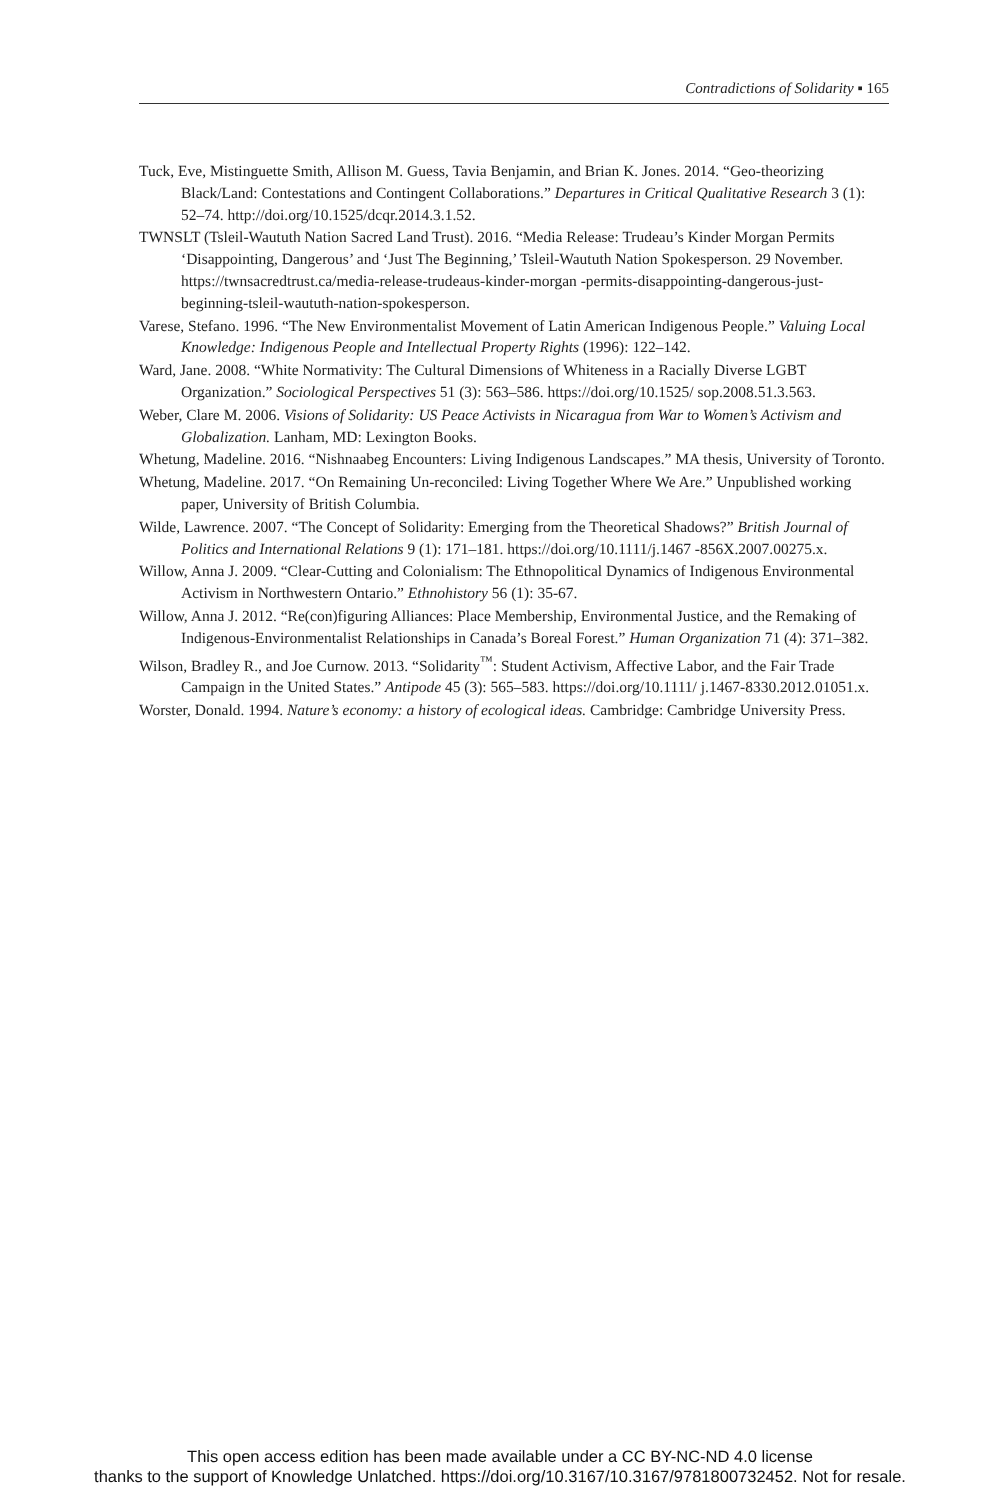Contradictions of Solidarity ▪ 165
Tuck, Eve, Mistinguette Smith, Allison M. Guess, Tavia Benjamin, and Brian K. Jones. 2014. “Geo-theorizing Black/Land: Contestations and Contingent Collaborations.” Departures in Critical Qualitative Research 3 (1): 52–74. http://doi.org/10.1525/dcqr.2014.3.1.52.
TWNSLT (Tsleil-Waututh Nation Sacred Land Trust). 2016. “Media Release: Trudeau’s Kinder Morgan Permits ‘Disappointing, Dangerous’ and ‘Just The Beginning,’ Tsleil-Waututh Nation Spokesperson. 29 November. https://twnsacredtrust.ca/media-release-trudeaus-kinder-morgan -permits-disappointing-dangerous-just-beginning-tsleil-waututh-nation-spokesperson.
Varese, Stefano. 1996. “The New Environmentalist Movement of Latin American Indigenous People.” Valuing Local Knowledge: Indigenous People and Intellectual Property Rights (1996): 122–142.
Ward, Jane. 2008. “White Normativity: The Cultural Dimensions of Whiteness in a Racially Diverse LGBT Organization.” Sociological Perspectives 51 (3): 563–586. https://doi.org/10.1525/ sop.2008.51.3.563.
Weber, Clare M. 2006. Visions of Solidarity: US Peace Activists in Nicaragua from War to Women’s Activism and Globalization. Lanham, MD: Lexington Books.
Whetung, Madeline. 2016. “Nishnaabeg Encounters: Living Indigenous Landscapes.” MA thesis, University of Toronto.
Whetung, Madeline. 2017. “On Remaining Un-reconciled: Living Together Where We Are.” Unpublished working paper, University of British Columbia.
Wilde, Lawrence. 2007. “The Concept of Solidarity: Emerging from the Theoretical Shadows?” British Journal of Politics and International Relations 9 (1): 171–181. https://doi.org/10.1111/j.1467 -856X.2007.00275.x.
Willow, Anna J. 2009. “Clear-Cutting and Colonialism: The Ethnopolitical Dynamics of Indigenous Environmental Activism in Northwestern Ontario.” Ethnohistory 56 (1): 35-67.
Willow, Anna J. 2012. “Re(con)figuring Alliances: Place Membership, Environmental Justice, and the Remaking of Indigenous-Environmentalist Relationships in Canada’s Boreal Forest.” Human Organization 71 (4): 371–382.
Wilson, Bradley R., and Joe Curnow. 2013. “Solidarity<sup>™</sup>: Student Activism, Affective Labor, and the Fair Trade Campaign in the United States.” Antipode 45 (3): 565–583. https://doi.org/10.1111/ j.1467-8330.2012.01051.x.
Worster, Donald. 1994. Nature’s economy: a history of ecological ideas. Cambridge: Cambridge University Press.
This open access edition has been made available under a CC BY-NC-ND 4.0 license
thanks to the support of Knowledge Unlatched. https://doi.org/10.3167/10.3167/9781800732452. Not for resale.